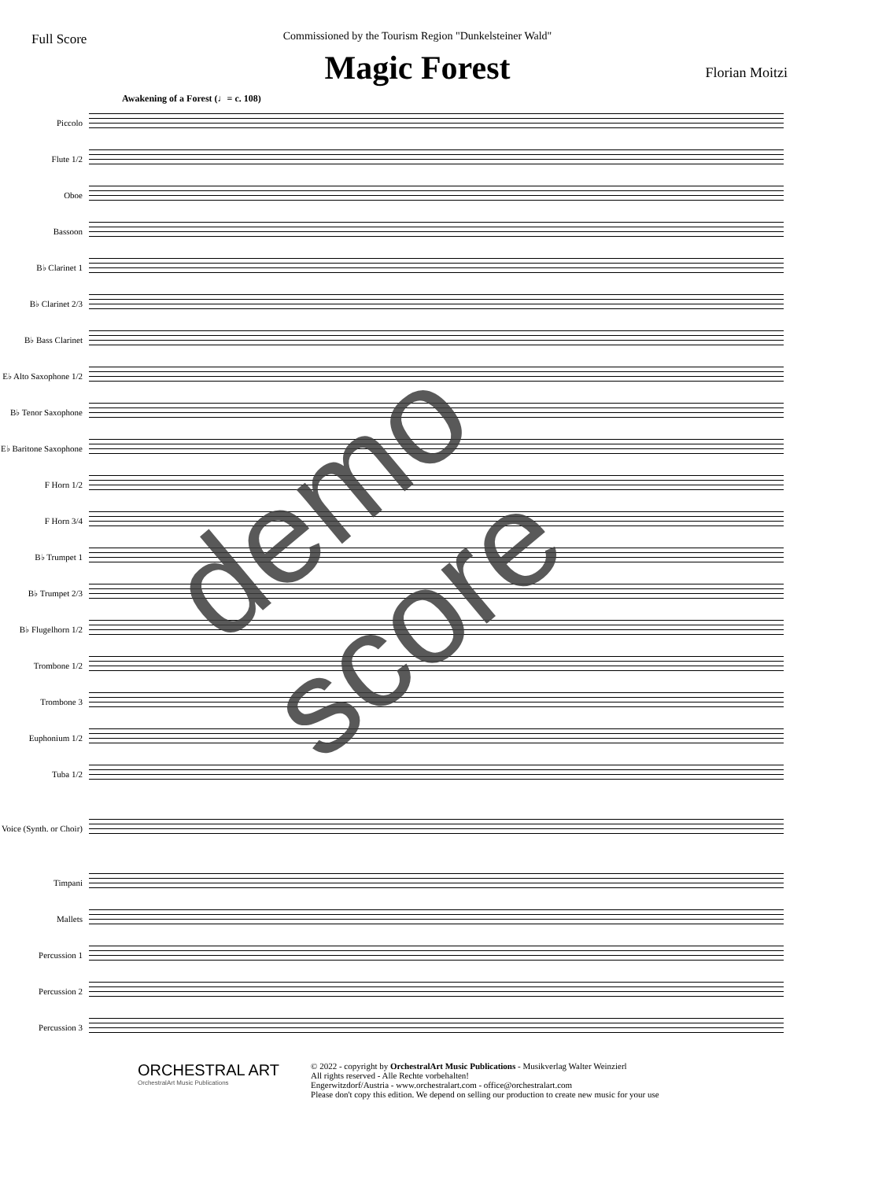Full Score
Commissioned by the Tourism Region "Dunkelsteiner Wald"
Magic Forest
Florian Moitzi
Awakening of a Forest (♩= c. 108)
Piccolo
Flute 1/2
Oboe
Bassoon
B♭ Clarinet 1
B♭ Clarinet 2/3
B♭ Bass Clarinet
E♭ Alto Saxophone 1/2
B♭ Tenor Saxophone
E♭ Baritone Saxophone
F Horn 1/2
F Horn 3/4
B♭ Trumpet 1
B♭ Trumpet 2/3
B♭ Flugelhorn 1/2
Trombone 1/2
Trombone 3
Euphonium 1/2
Tuba 1/2
Voice (Synth. or Choir)
Timpani
Mallets
Percussion 1
Percussion 2
Percussion 3
ORCHESTRAL ART
OrchestralArt Music Publications
© 2022 - copyright by OrchestralArt Music Publications - Musikverlag Walter Weinzierl
All rights reserved - Alle Rechte vorbehalten!
Engerwitzdorf/Austria - www.orchestralart.com - office@orchestralart.com
Please don't copy this edition. We depend on selling our production to create new music for your use
demo score